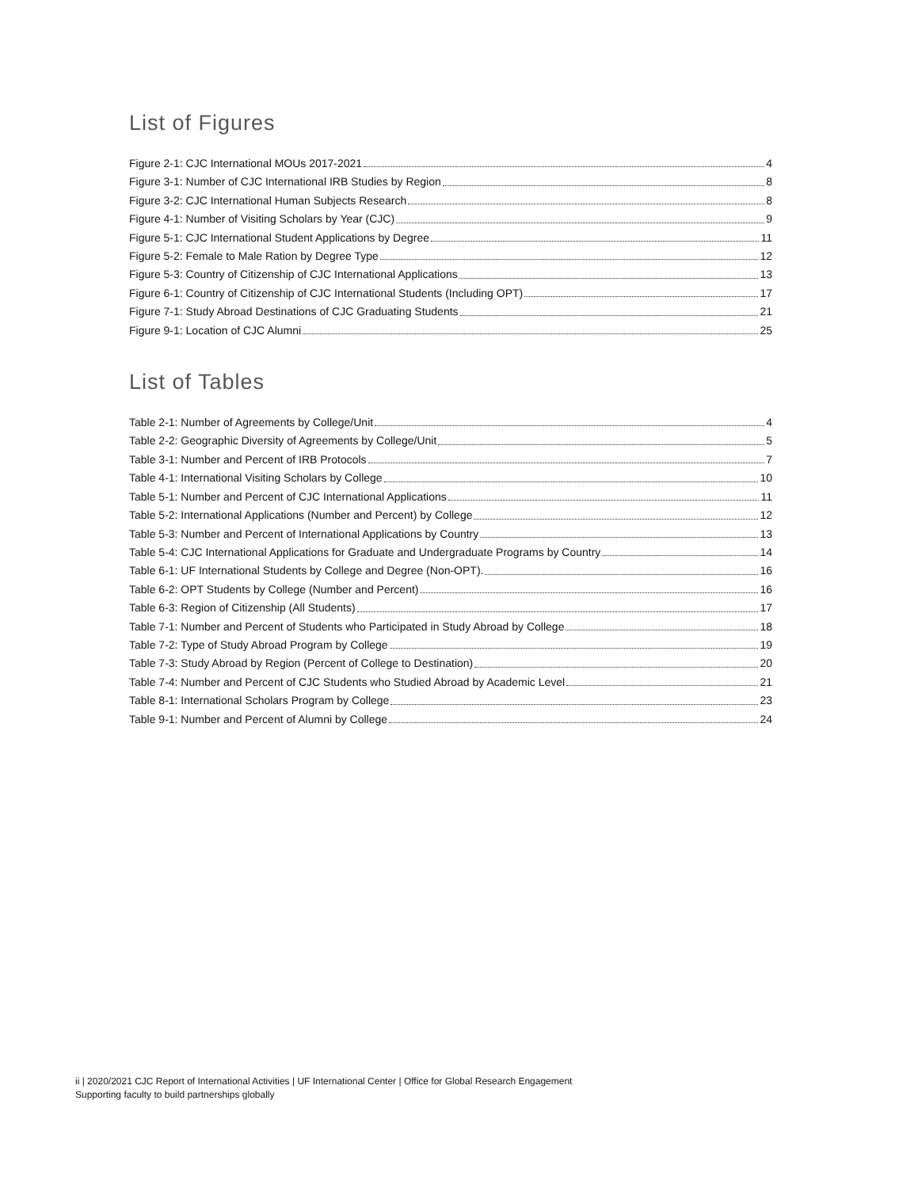List of Figures
Figure 2-1: CJC International MOUs 2017-2021 4
Figure 3-1: Number of CJC International IRB Studies by Region 8
Figure 3-2: CJC International Human Subjects Research 8
Figure 4-1: Number of Visiting Scholars by Year (CJC) 9
Figure 5-1: CJC International Student Applications by Degree 11
Figure 5-2: Female to Male Ration by Degree Type 12
Figure 5-3: Country of Citizenship of CJC International Applications 13
Figure 6-1: Country of Citizenship of CJC International Students (Including OPT) 17
Figure 7-1: Study Abroad Destinations of CJC Graduating Students 21
Figure 9-1: Location of CJC Alumni 25
List of Tables
Table 2-1: Number of Agreements by College/Unit 4
Table 2-2: Geographic Diversity of Agreements by College/Unit 5
Table 3-1: Number and Percent of IRB Protocols 7
Table 4-1: International Visiting Scholars by College 10
Table 5-1: Number and Percent of CJC International Applications 11
Table 5-2: International Applications (Number and Percent) by College 12
Table 5-3: Number and Percent of International Applications by Country 13
Table 5-4: CJC International Applications for Graduate and Undergraduate Programs by Country 14
Table 6-1: UF International Students by College and Degree (Non-OPT). 16
Table 6-2: OPT Students by College (Number and Percent) 16
Table 6-3: Region of Citizenship (All Students) 17
Table 7-1: Number and Percent of Students who Participated in Study Abroad by College 18
Table 7-2: Type of Study Abroad Program by College 19
Table 7-3: Study Abroad by Region (Percent of College to Destination) 20
Table 7-4: Number and Percent of CJC Students who Studied Abroad by Academic Level 21
Table 8-1: International Scholars Program by College 23
Table 9-1: Number and Percent of Alumni by College 24
ii | 2020/2021 CJC Report of International Activities | UF International Center | Office for Global Research Engagement
Supporting faculty to build partnerships globally